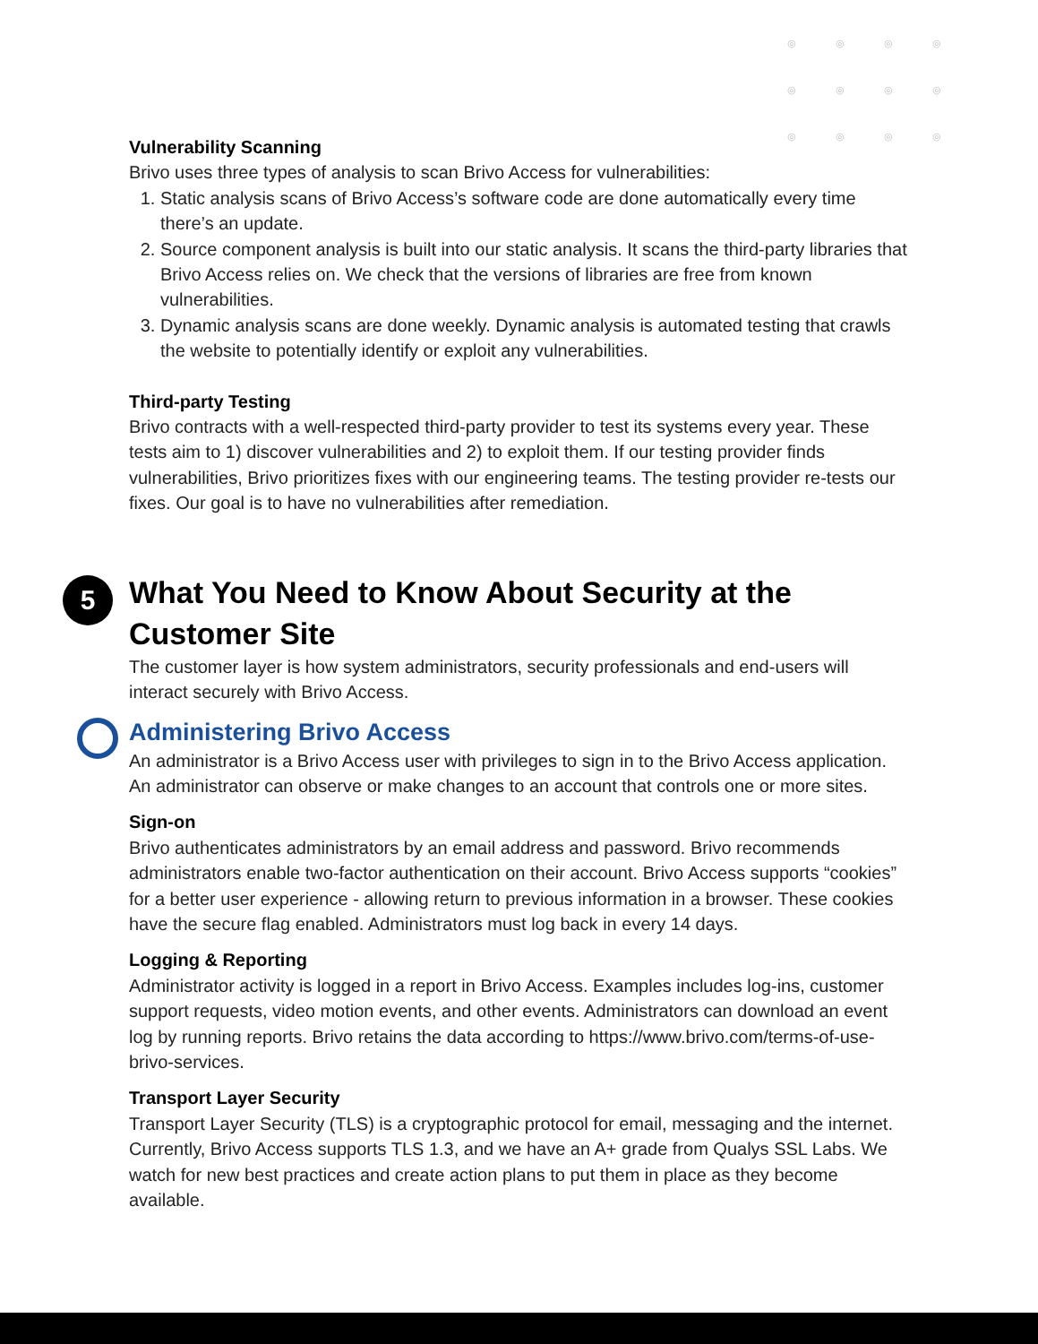◎◎◎◎ ◎◎◎◎ ◎◎◎◎
Vulnerability Scanning
Brivo uses three types of analysis to scan Brivo Access for vulnerabilities:
1. Static analysis scans of Brivo Access’s software code are done automatically every time there’s an update.
2. Source component analysis is built into our static analysis. It scans the third-party libraries that Brivo Access relies on. We check that the versions of libraries are free from known vulnerabilities.
3. Dynamic analysis scans are done weekly. Dynamic analysis is automated testing that crawls the website to potentially identify or exploit any vulnerabilities.
Third-party Testing
Brivo contracts with a well-respected third-party provider to test its systems every year. These tests aim to 1) discover vulnerabilities and 2) to exploit them. If our testing provider finds vulnerabilities, Brivo prioritizes fixes with our engineering teams. The testing provider re-tests our fixes. Our goal is to have no vulnerabilities after remediation.
5
What You Need to Know About Security at the Customer Site
The customer layer is how system administrators, security professionals and end-users will interact securely with Brivo Access.
Administering Brivo Access
An administrator is a Brivo Access user with privileges to sign in to the Brivo Access application. An administrator can observe or make changes to an account that controls one or more sites.
Sign-on
Brivo authenticates administrators by an email address and password. Brivo recommends administrators enable two-factor authentication on their account. Brivo Access supports “cookies” for a better user experience - allowing return to previous information in a browser. These cookies have the secure flag enabled. Administrators must log back in every 14 days.
Logging & Reporting
Administrator activity is logged in a report in Brivo Access. Examples includes log-ins, customer support requests, video motion events, and other events. Administrators can download an event log by running reports. Brivo retains the data according to https://www.brivo.com/terms-of-use-brivo-services.
Transport Layer Security
Transport Layer Security (TLS) is a cryptographic protocol for email, messaging and the internet. Currently, Brivo Access supports TLS 1.3, and we have an A+ grade from Qualys SSL Labs. We watch for new best practices and create action plans to put them in place as they become available.